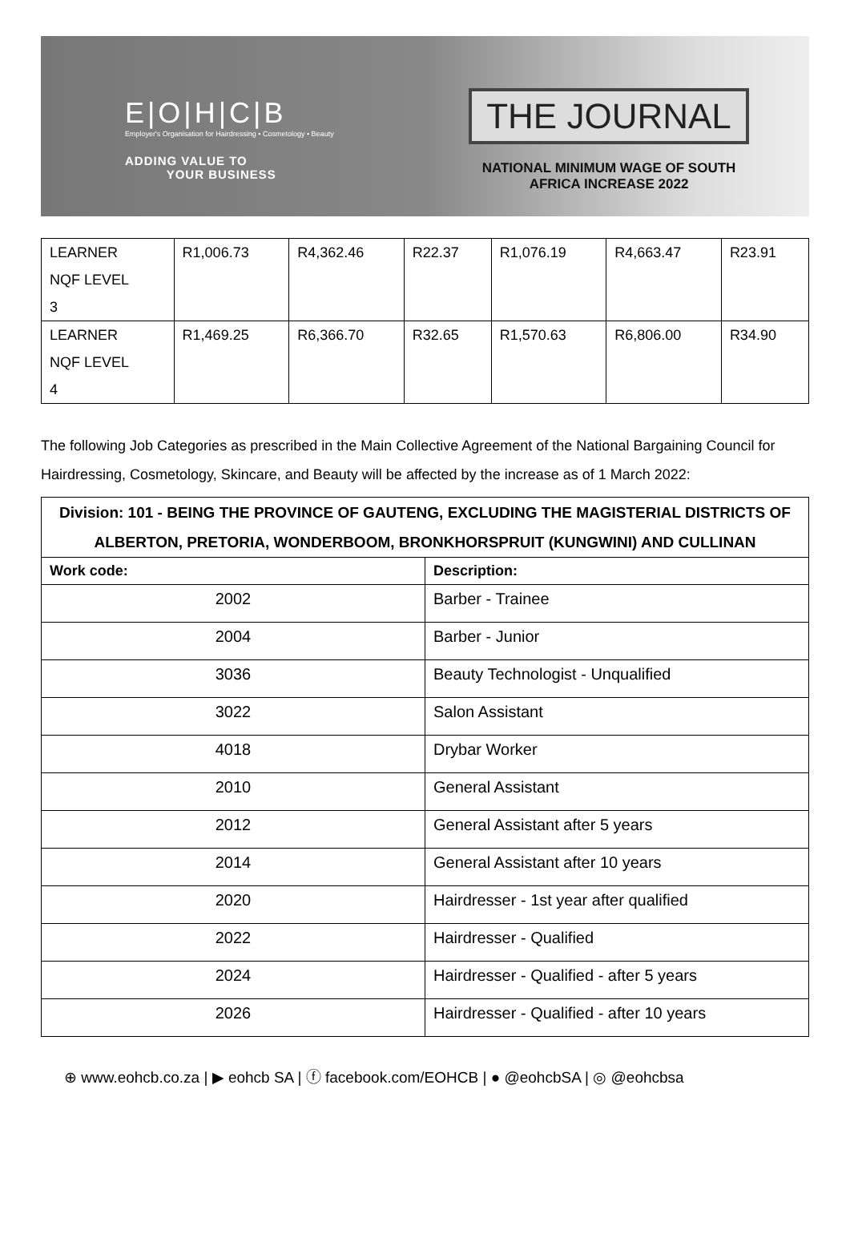E|O|H|C|B
Employer's Organisation for Hairdressing • Cosmetology • Beauty
ADDING VALUE TO
YOUR BUSINESS
THE JOURNAL
NATIONAL MINIMUM WAGE OF SOUTH AFRICA INCREASE 2022
| LEARNER NQF LEVEL 3 | R1,006.73 | R4,362.46 | R22.37 | R1,076.19 | R4,663.47 | R23.91 |
| LEARNER NQF LEVEL 4 | R1,469.25 | R6,366.70 | R32.65 | R1,570.63 | R6,806.00 | R34.90 |
The following Job Categories as prescribed in the Main Collective Agreement of the National Bargaining Council for Hairdressing, Cosmetology, Skincare, and Beauty will be affected by the increase as of 1 March 2022:
| Division: 101 - BEING THE PROVINCE OF GAUTENG, EXCLUDING THE MAGISTERIAL DISTRICTS OF ALBERTON, PRETORIA, WONDERBOOM, BRONKHORSPRUIT (KUNGWINI) AND CULLINAN | |
| --- | --- |
| Work code: | Description: |
| 2002 | Barber - Trainee |
| 2004 | Barber - Junior |
| 3036 | Beauty Technologist - Unqualified |
| 3022 | Salon Assistant |
| 4018 | Drybar Worker |
| 2010 | General Assistant |
| 2012 | General Assistant after 5 years |
| 2014 | General Assistant after 10 years |
| 2020 | Hairdresser - 1st year after qualified |
| 2022 | Hairdresser - Qualified |
| 2024 | Hairdresser - Qualified - after 5 years |
| 2026 | Hairdresser - Qualified - after 10 years |
⊕ www.eohcb.co.za | ▶ eohcb SA | ⓕ facebook.com/EOHCB | ● @eohcbSA | ◎ @eohcbsa